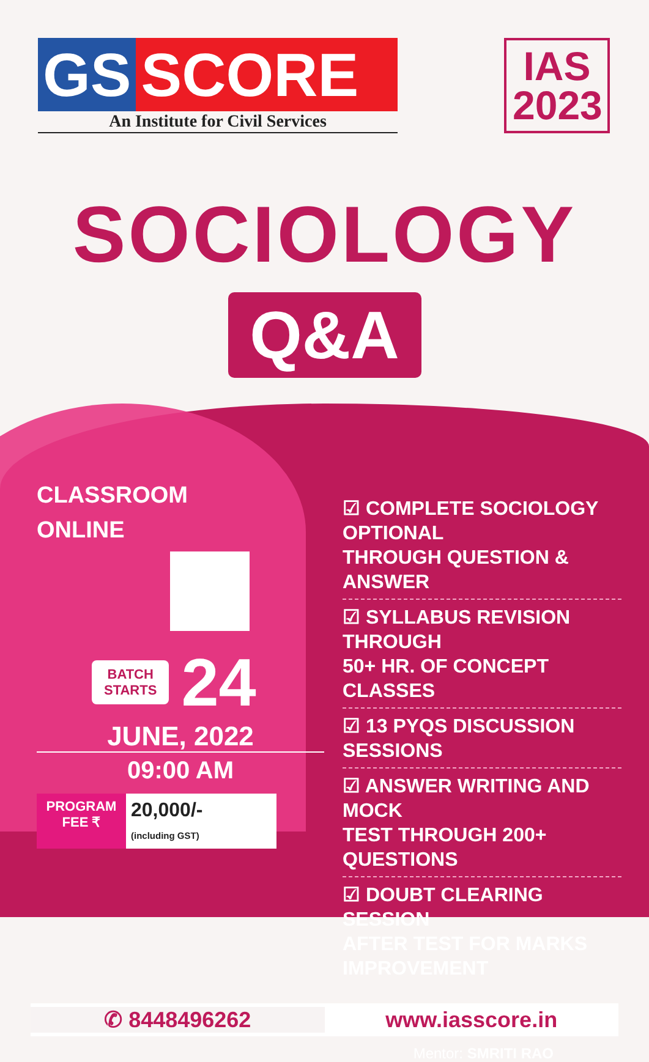GS SCORE
An Institute for Civil Services
IAS
2023
SOCIOLOGY
Q&A
CLASSROOM
ONLINE
BATCH
STARTS
24
JUNE, 2022
09:00 AM
PROGRAM FEE ₹
20,000/-
(including GST)
☑ COMPLETE SOCIOLOGY OPTIONAL
THROUGH QUESTION & ANSWER
☑ SYLLABUS REVISION THROUGH
50+ HR. OF CONCEPT CLASSES
☑ 13 PYQS DISCUSSION SESSIONS
☑ ANSWER WRITING AND MOCK
TEST THROUGH 200+
QUESTIONS
☑ DOUBT CLEARING SESSION
AFTER TEST FOR MARKS
IMPROVEMENT
✆ 8448496262 www.iasscore.in
Mentor: SMRITI RAO